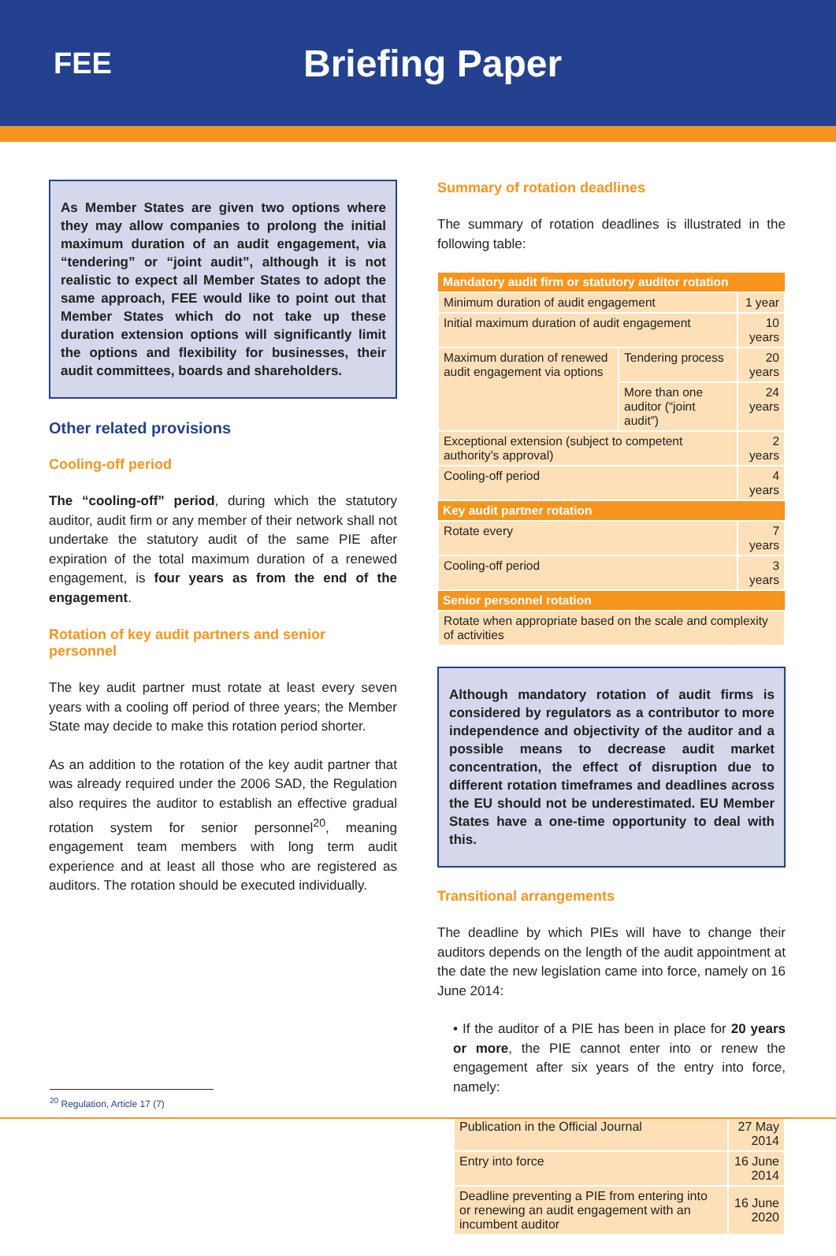FEE
Briefing Paper
As Member States are given two options where they may allow companies to prolong the initial maximum duration of an audit engagement, via “tendering” or “joint audit”, although it is not realistic to expect all Member States to adopt the same approach, FEE would like to point out that Member States which do not take up these duration extension options will significantly limit the options and flexibility for businesses, their audit committees, boards and shareholders.
Other related provisions
Cooling-off period
The “cooling-off” period, during which the statutory auditor, audit firm or any member of their network shall not undertake the statutory audit of the same PIE after expiration of the total maximum duration of a renewed engagement, is four years as from the end of the engagement.
Rotation of key audit partners and senior personnel
The key audit partner must rotate at least every seven years with a cooling off period of three years; the Member State may decide to make this rotation period shorter.
As an addition to the rotation of the key audit partner that was already required under the 2006 SAD, the Regulation also requires the auditor to establish an effective gradual rotation system for senior personnel<sup>20</sup>, meaning engagement team members with long term audit experience and at least all those who are registered as auditors. The rotation should be executed individually.
Summary of rotation deadlines
The summary of rotation deadlines is illustrated in the following table:
| Mandatory audit firm or statutory auditor rotation | | |
| --- | --- | --- |
| Minimum duration of audit engagement | | 1 year |
| Initial maximum duration of audit engagement | | 10 years |
| Maximum duration of renewed audit engagement via options | Tendering process | 20 years |
| | More than one auditor (“joint audit”) | 24 years |
| Exceptional extension (subject to competent authority’s approval) | | 2 years |
| Cooling-off period | | 4 years |
| Key audit partner rotation | | |
| Rotate every | | 7 years |
| Cooling-off period | | 3 years |
| Senior personnel rotation | | |
| Rotate when appropriate based on the scale and complexity of activities | | |
Although mandatory rotation of audit firms is considered by regulators as a contributor to more independence and objectivity of the auditor and a possible means to decrease audit market concentration, the effect of disruption due to different rotation timeframes and deadlines across the EU should not be underestimated. EU Member States have a one-time opportunity to deal with this.
Transitional arrangements
The deadline by which PIEs will have to change their auditors depends on the length of the audit appointment at the date the new legislation came into force, namely on 16 June 2014:
• If the auditor of a PIE has been in place for 20 years or more, the PIE cannot enter into or renew the engagement after six years of the entry into force, namely:
| Publication in the Official Journal | 27 May 2014 |
| Entry into force | 16 June 2014 |
| Deadline preventing a PIE from entering into or renewing an audit engagement with an incumbent auditor | 16 June 2020 |
<sup>20</sup> Regulation, Article 17 (7)